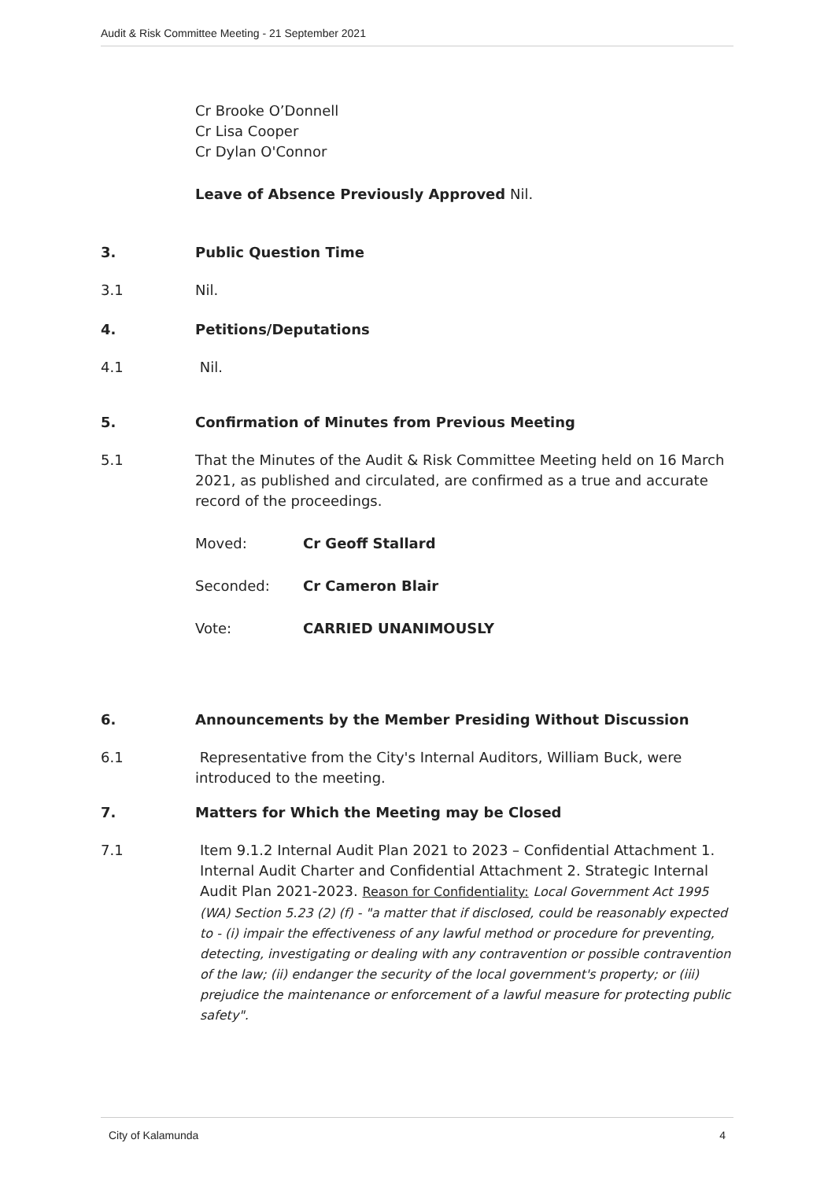Audit & Risk Committee Meeting - 21 September 2021
Cr Brooke O’Donnell
Cr Lisa Cooper
Cr Dylan O'Connor
Leave of Absence Previously Approved Nil.
3. Public Question Time
3.1 Nil.
4. Petitions/Deputations
4.1 Nil.
5. Confirmation of Minutes from Previous Meeting
5.1 That the Minutes of the Audit & Risk Committee Meeting held on 16 March 2021, as published and circulated, are confirmed as a true and accurate record of the proceedings.
Moved: Cr Geoff Stallard
Seconded: Cr Cameron Blair
Vote: CARRIED UNANIMOUSLY
6. Announcements by the Member Presiding Without Discussion
6.1 Representative from the City's Internal Auditors, William Buck, were introduced to the meeting.
7. Matters for Which the Meeting may be Closed
7.1 Item 9.1.2 Internal Audit Plan 2021 to 2023 – Confidential Attachment 1. Internal Audit Charter and Confidential Attachment 2. Strategic Internal Audit Plan 2021-2023. Reason for Confidentiality: Local Government Act 1995 (WA) Section 5.23 (2) (f) - "a matter that if disclosed, could be reasonably expected to - (i) impair the effectiveness of any lawful method or procedure for preventing, detecting, investigating or dealing with any contravention or possible contravention of the law; (ii) endanger the security of the local government's property; or (iii) prejudice the maintenance or enforcement of a lawful measure for protecting public safety".
City of Kalamunda 4